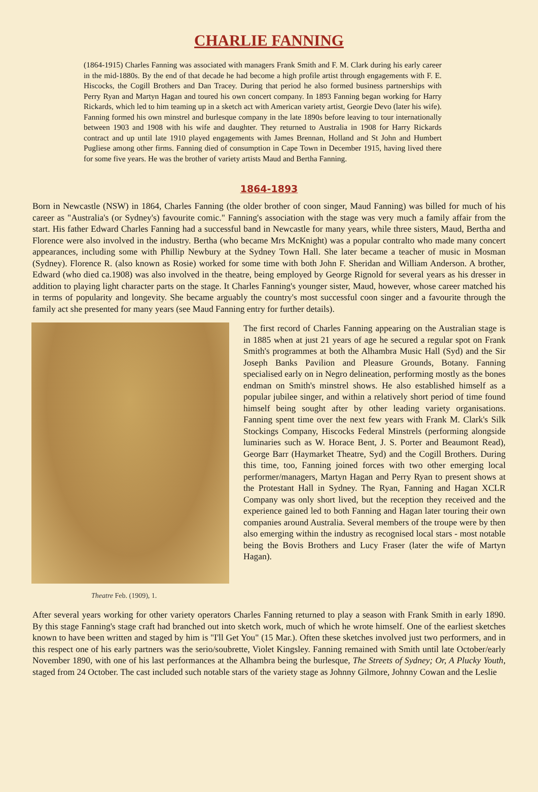CHARLIE FANNING
(1864-1915) Charles Fanning was associated with managers Frank Smith and F. M. Clark during his early career in the mid-1880s. By the end of that decade he had become a high profile artist through engagements with F. E. Hiscocks, the Cogill Brothers and Dan Tracey. During that period he also formed business partnerships with Perry Ryan and Martyn Hagan and toured his own concert company. In 1893 Fanning began working for Harry Rickards, which led to him teaming up in a sketch act with American variety artist, Georgie Devo (later his wife). Fanning formed his own minstrel and burlesque company in the late 1890s before leaving to tour internationally between 1903 and 1908 with his wife and daughter. They returned to Australia in 1908 for Harry Rickards contract and up until late 1910 played engagements with James Brennan, Holland and St John and Humbert Pugliese among other firms. Fanning died of consumption in Cape Town in December 1915, having lived there for some five years. He was the brother of variety artists Maud and Bertha Fanning.
1864-1893
Born in Newcastle (NSW) in 1864, Charles Fanning (the older brother of coon singer, Maud Fanning) was billed for much of his career as "Australia's (or Sydney's) favourite comic." Fanning's association with the stage was very much a family affair from the start. His father Edward Charles Fanning had a successful band in Newcastle for many years, while three sisters, Maud, Bertha and Florence were also involved in the industry. Bertha (who became Mrs McKnight) was a popular contralto who made many concert appearances, including some with Phillip Newbury at the Sydney Town Hall. She later became a teacher of music in Mosman (Sydney). Florence R. (also known as Rosie) worked for some time with both John F. Sheridan and William Anderson. A brother, Edward (who died ca.1908) was also involved in the theatre, being employed by George Rignold for several years as his dresser in addition to playing light character parts on the stage. It Charles Fanning's younger sister, Maud, however, whose career matched his in terms of popularity and longevity. She became arguably the country's most successful coon singer and a favourite through the family act she presented for many years (see Maud Fanning entry for further details).
Theatre Feb. (1909), 1.
The first record of Charles Fanning appearing on the Australian stage is in 1885 when at just 21 years of age he secured a regular spot on Frank Smith's programmes at both the Alhambra Music Hall (Syd) and the Sir Joseph Banks Pavilion and Pleasure Grounds, Botany. Fanning specialised early on in Negro delineation, performing mostly as the bones endman on Smith's minstrel shows. He also established himself as a popular jubilee singer, and within a relatively short period of time found himself being sought after by other leading variety organisations. Fanning spent time over the next few years with Frank M. Clark's Silk Stockings Company, Hiscocks Federal Minstrels (performing alongside luminaries such as W. Horace Bent, J. S. Porter and Beaumont Read), George Barr (Haymarket Theatre, Syd) and the Cogill Brothers. During this time, too, Fanning joined forces with two other emerging local performer/managers, Martyn Hagan and Perry Ryan to present shows at the Protestant Hall in Sydney. The Ryan, Fanning and Hagan XCLR Company was only short lived, but the reception they received and the experience gained led to both Fanning and Hagan later touring their own companies around Australia. Several members of the troupe were by then also emerging within the industry as recognised local stars - most notable being the Bovis Brothers and Lucy Fraser (later the wife of Martyn Hagan).
After several years working for other variety operators Charles Fanning returned to play a season with Frank Smith in early 1890. By this stage Fanning's stage craft had branched out into sketch work, much of which he wrote himself. One of the earliest sketches known to have been written and staged by him is "I'll Get You" (15 Mar.). Often these sketches involved just two performers, and in this respect one of his early partners was the serio/soubrette, Violet Kingsley. Fanning remained with Smith until late October/early November 1890, with one of his last performances at the Alhambra being the burlesque, The Streets of Sydney; Or, A Plucky Youth, staged from 24 October. The cast included such notable stars of the variety stage as Johnny Gilmore, Johnny Cowan and the Leslie